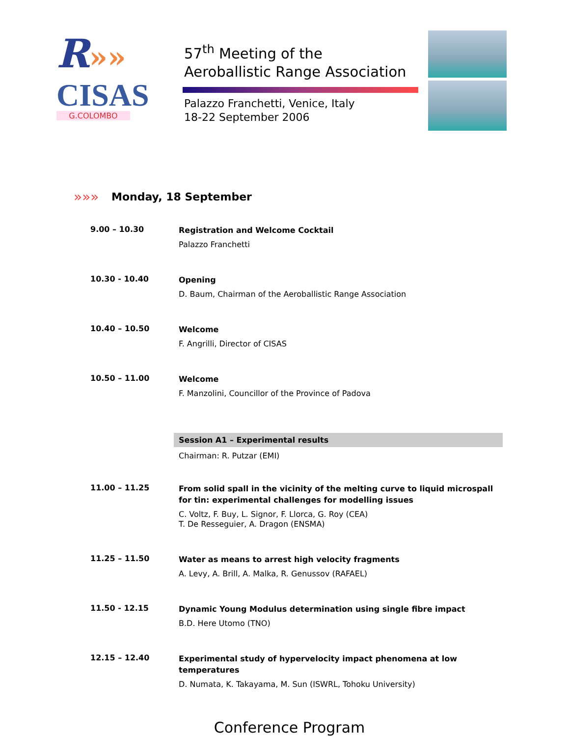R»»
CISAS
G.COLOMBO
57<sup>th</sup> Meeting of the
Aeroballistic Range Association
Palazzo Franchetti, Venice, Italy
18-22 September 2006
»»»
Monday, 18 September
9.00 – 10.30
Registration and Welcome Cocktail
Palazzo Franchetti
10.30 - 10.40
Opening
D. Baum, Chairman of the Aeroballistic Range Association
10.40 – 10.50
Welcome
F. Angrilli, Director of CISAS
10.50 – 11.00
Welcome
F. Manzolini, Councillor of the Province of Padova
Session A1 – Experimental results
Chairman: R. Putzar (EMI)
11.00 – 11.25
From solid spall in the vicinity of the melting curve to liquid microspall for tin: experimental challenges for modelling issues
C. Voltz, F. Buy, L. Signor, F. Llorca, G. Roy (CEA)
T. De Resseguier, A. Dragon (ENSMA)
11.25 – 11.50
Water as means to arrest high velocity fragments
A. Levy, A. Brill, A. Malka, R. Genussov (RAFAEL)
11.50 - 12.15
Dynamic Young Modulus determination using single fibre impact
B.D. Here Utomo (TNO)
12.15 – 12.40
Experimental study of hypervelocity impact phenomena at low temperatures
D. Numata, K. Takayama, M. Sun (ISWRL, Tohoku University)
Conference Program